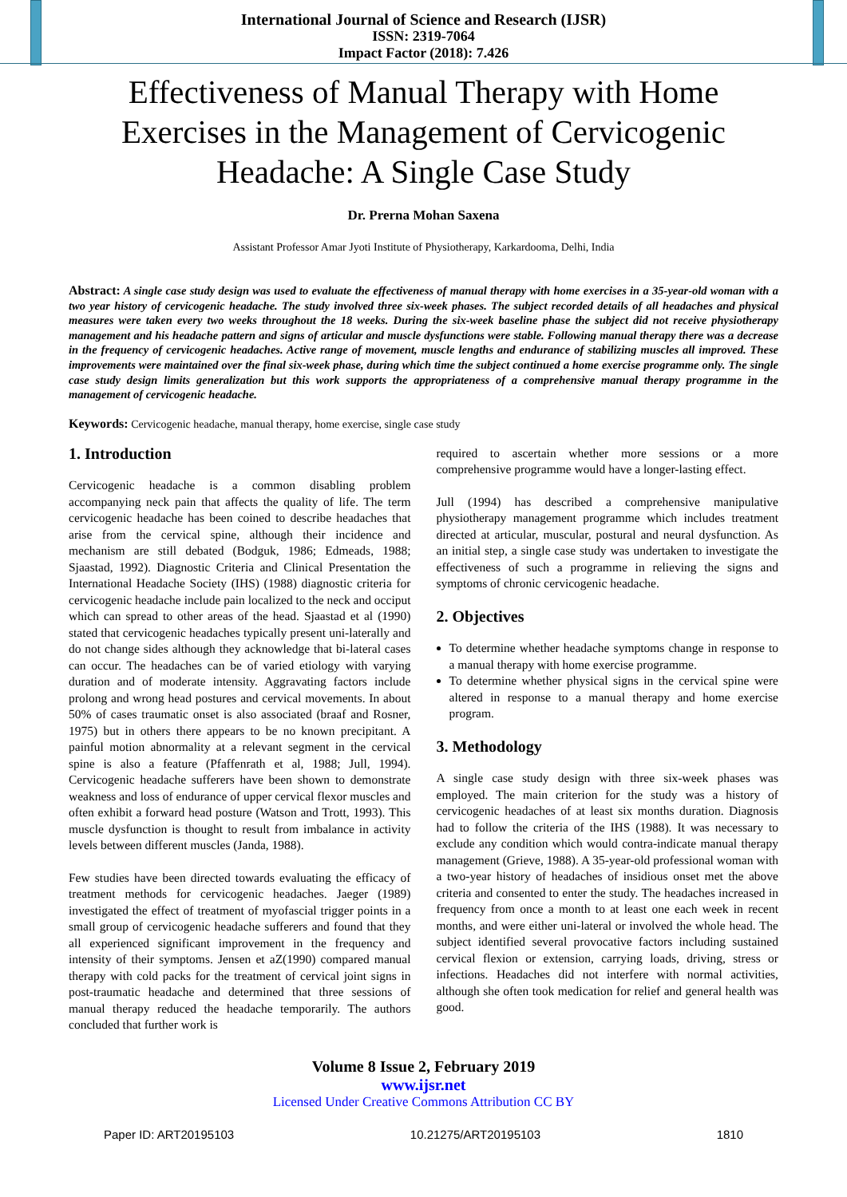International Journal of Science and Research (IJSR)
ISSN: 2319-7064
Impact Factor (2018): 7.426
Effectiveness of Manual Therapy with Home Exercises in the Management of Cervicogenic Headache: A Single Case Study
Dr. Prerna Mohan Saxena
Assistant Professor Amar Jyoti Institute of Physiotherapy, Karkardooma, Delhi, India
Abstract: A single case study design was used to evaluate the effectiveness of manual therapy with home exercises in a 35-year-old woman with a two year history of cervicogenic headache. The study involved three six-week phases. The subject recorded details of all headaches and physical measures were taken every two weeks throughout the 18 weeks. During the six-week baseline phase the subject did not receive physiotherapy management and his headache pattern and signs of articular and muscle dysfunctions were stable. Following manual therapy there was a decrease in the frequency of cervicogenic headaches. Active range of movement, muscle lengths and endurance of stabilizing muscles all improved. These improvements were maintained over the final six-week phase, during which time the subject continued a home exercise programme only. The single case study design limits generalization but this work supports the appropriateness of a comprehensive manual therapy programme in the management of cervicogenic headache.
Keywords: Cervicogenic headache, manual therapy, home exercise, single case study
1. Introduction
Cervicogenic headache is a common disabling problem accompanying neck pain that affects the quality of life. The term cervicogenic headache has been coined to describe headaches that arise from the cervical spine, although their incidence and mechanism are still debated (Bodguk, 1986; Edmeads, 1988; Sjaastad, 1992). Diagnostic Criteria and Clinical Presentation the International Headache Society (IHS) (1988) diagnostic criteria for cervicogenic headache include pain localized to the neck and occiput which can spread to other areas of the head. Sjaastad et al (1990) stated that cervicogenic headaches typically present uni-laterally and do not change sides although they acknowledge that bi-lateral cases can occur. The headaches can be of varied etiology with varying duration and of moderate intensity. Aggravating factors include prolong and wrong head postures and cervical movements. In about 50% of cases traumatic onset is also associated (braaf and Rosner, 1975) but in others there appears to be no known precipitant. A painful motion abnormality at a relevant segment in the cervical spine is also a feature (Pfaffenrath et al, 1988; Jull, 1994). Cervicogenic headache sufferers have been shown to demonstrate weakness and loss of endurance of upper cervical flexor muscles and often exhibit a forward head posture (Watson and Trott, 1993). This muscle dysfunction is thought to result from imbalance in activity levels between different muscles (Janda, 1988).
Few studies have been directed towards evaluating the efficacy of treatment methods for cervicogenic headaches. Jaeger (1989) investigated the effect of treatment of myofascial trigger points in a small group of cervicogenic headache sufferers and found that they all experienced significant improvement in the frequency and intensity of their symptoms. Jensen et aZ(1990) compared manual therapy with cold packs for the treatment of cervical joint signs in post-traumatic headache and determined that three sessions of manual therapy reduced the headache temporarily. The authors concluded that further work is
required to ascertain whether more sessions or a more comprehensive programme would have a longer-lasting effect.
Jull (1994) has described a comprehensive manipulative physiotherapy management programme which includes treatment directed at articular, muscular, postural and neural dysfunction. As an initial step, a single case study was undertaken to investigate the effectiveness of such a programme in relieving the signs and symptoms of chronic cervicogenic headache.
2. Objectives
To determine whether headache symptoms change in response to a manual therapy with home exercise programme.
To determine whether physical signs in the cervical spine were altered in response to a manual therapy and home exercise program.
3. Methodology
A single case study design with three six-week phases was employed. The main criterion for the study was a history of cervicogenic headaches of at least six months duration. Diagnosis had to follow the criteria of the IHS (1988). It was necessary to exclude any condition which would contra-indicate manual therapy management (Grieve, 1988). A 35-year-old professional woman with a two-year history of headaches of insidious onset met the above criteria and consented to enter the study. The headaches increased in frequency from once a month to at least one each week in recent months, and were either uni-lateral or involved the whole head. The subject identified several provocative factors including sustained cervical flexion or extension, carrying loads, driving, stress or infections. Headaches did not interfere with normal activities, although she often took medication for relief and general health was good.
Volume 8 Issue 2, February 2019
www.ijsr.net
Licensed Under Creative Commons Attribution CC BY
Paper ID: ART20195103 10.21275/ART20195103 1810